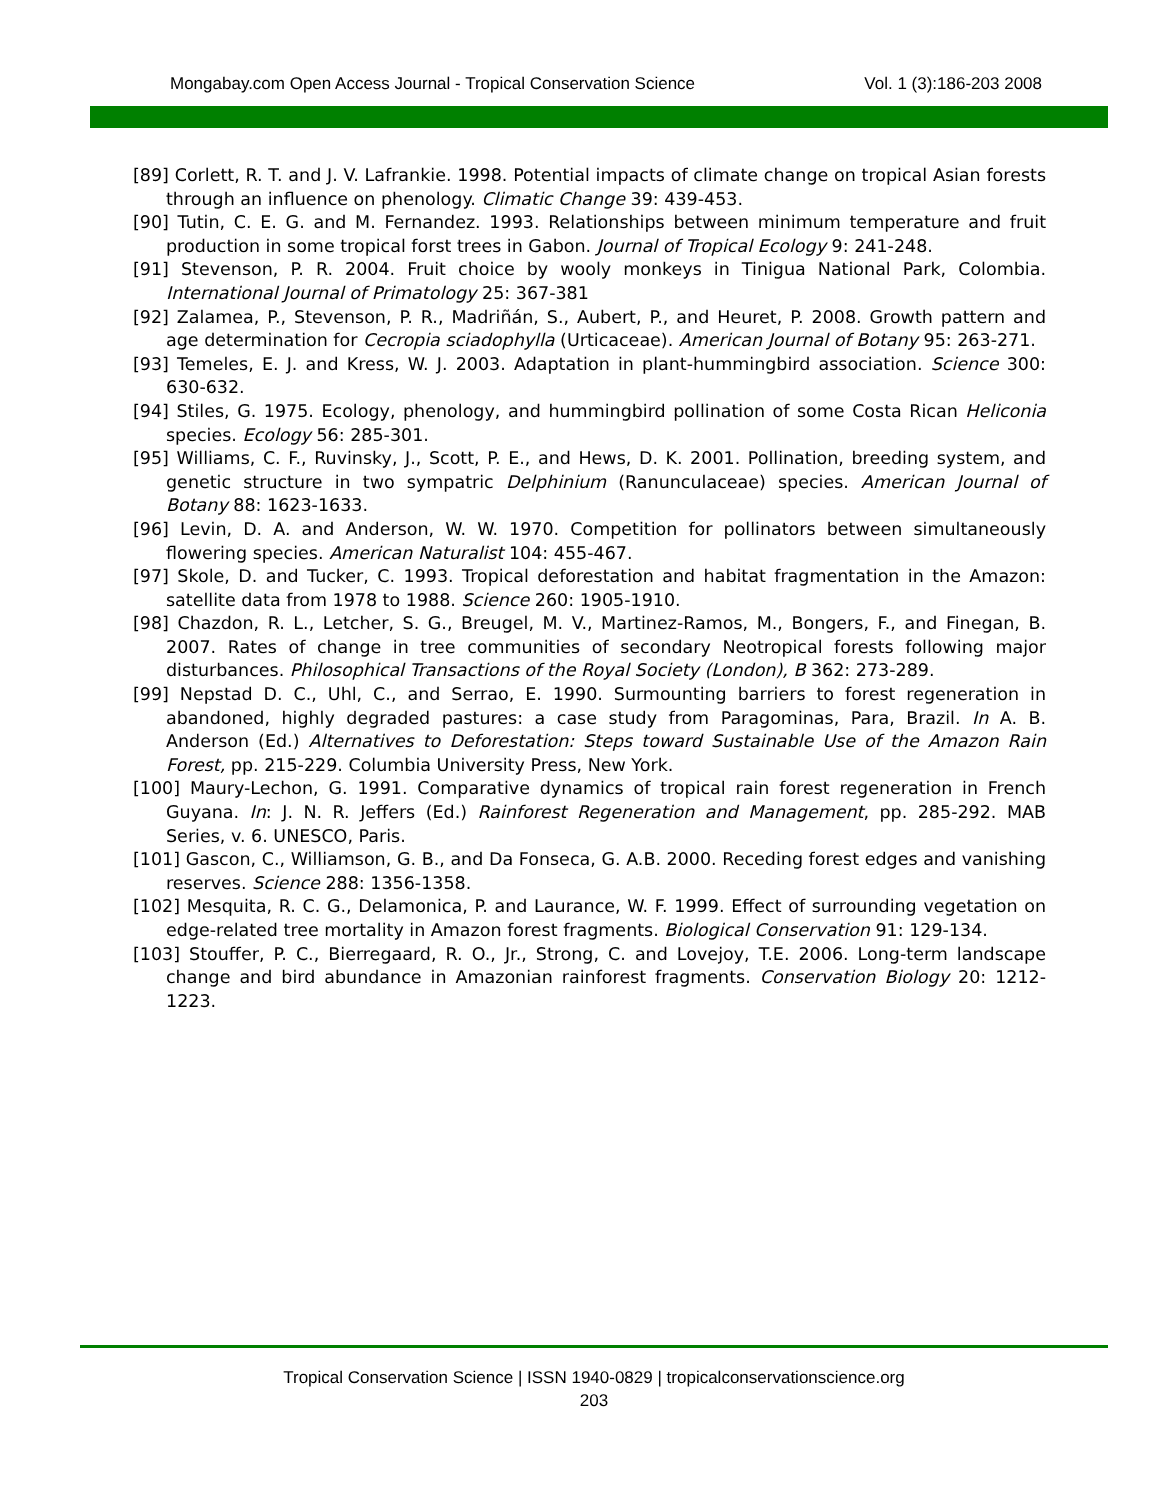Mongabay.com Open Access Journal - Tropical Conservation Science Vol. 1 (3):186-203 2008
[89] Corlett, R. T. and J. V. Lafrankie. 1998. Potential impacts of climate change on tropical Asian forests through an influence on phenology. Climatic Change 39: 439-453.
[90] Tutin, C. E. G. and M. Fernandez. 1993. Relationships between minimum temperature and fruit production in some tropical forst trees in Gabon. Journal of Tropical Ecology 9: 241-248.
[91] Stevenson, P. R. 2004. Fruit choice by wooly monkeys in Tinigua National Park, Colombia. International Journal of Primatology 25: 367-381
[92] Zalamea, P., Stevenson, P. R., Madriñán, S., Aubert, P., and Heuret, P. 2008. Growth pattern and age determination for Cecropia sciadophylla (Urticaceae). American Journal of Botany 95: 263-271.
[93] Temeles, E. J. and Kress, W. J. 2003. Adaptation in plant-hummingbird association. Science 300: 630-632.
[94] Stiles, G. 1975. Ecology, phenology, and hummingbird pollination of some Costa Rican Heliconia species. Ecology 56: 285-301.
[95] Williams, C. F., Ruvinsky, J., Scott, P. E., and Hews, D. K. 2001. Pollination, breeding system, and genetic structure in two sympatric Delphinium (Ranunculaceae) species. American Journal of Botany 88: 1623-1633.
[96] Levin, D. A. and Anderson, W. W. 1970. Competition for pollinators between simultaneously flowering species. American Naturalist 104: 455-467.
[97] Skole, D. and Tucker, C. 1993. Tropical deforestation and habitat fragmentation in the Amazon: satellite data from 1978 to 1988. Science 260: 1905-1910.
[98] Chazdon, R. L., Letcher, S. G., Breugel, M. V., Martinez-Ramos, M., Bongers, F., and Finegan, B. 2007. Rates of change in tree communities of secondary Neotropical forests following major disturbances. Philosophical Transactions of the Royal Society (London), B 362: 273-289.
[99] Nepstad D. C., Uhl, C., and Serrao, E. 1990. Surmounting barriers to forest regeneration in abandoned, highly degraded pastures: a case study from Paragominas, Para, Brazil. In A. B. Anderson (Ed.) Alternatives to Deforestation: Steps toward Sustainable Use of the Amazon Rain Forest, pp. 215-229. Columbia University Press, New York.
[100] Maury-Lechon, G. 1991. Comparative dynamics of tropical rain forest regeneration in French Guyana. In: J. N. R. Jeffers (Ed.) Rainforest Regeneration and Management, pp. 285-292. MAB Series, v. 6. UNESCO, Paris.
[101] Gascon, C., Williamson, G. B., and Da Fonseca, G. A.B. 2000. Receding forest edges and vanishing reserves. Science 288: 1356-1358.
[102] Mesquita, R. C. G., Delamonica, P. and Laurance, W. F. 1999. Effect of surrounding vegetation on edge-related tree mortality in Amazon forest fragments. Biological Conservation 91: 129-134.
[103] Stouffer, P. C., Bierregaard, R. O., Jr., Strong, C. and Lovejoy, T.E. 2006. Long-term landscape change and bird abundance in Amazonian rainforest fragments. Conservation Biology 20: 1212-1223.
Tropical Conservation Science | ISSN 1940-0829 | tropicalconservationscience.org
203